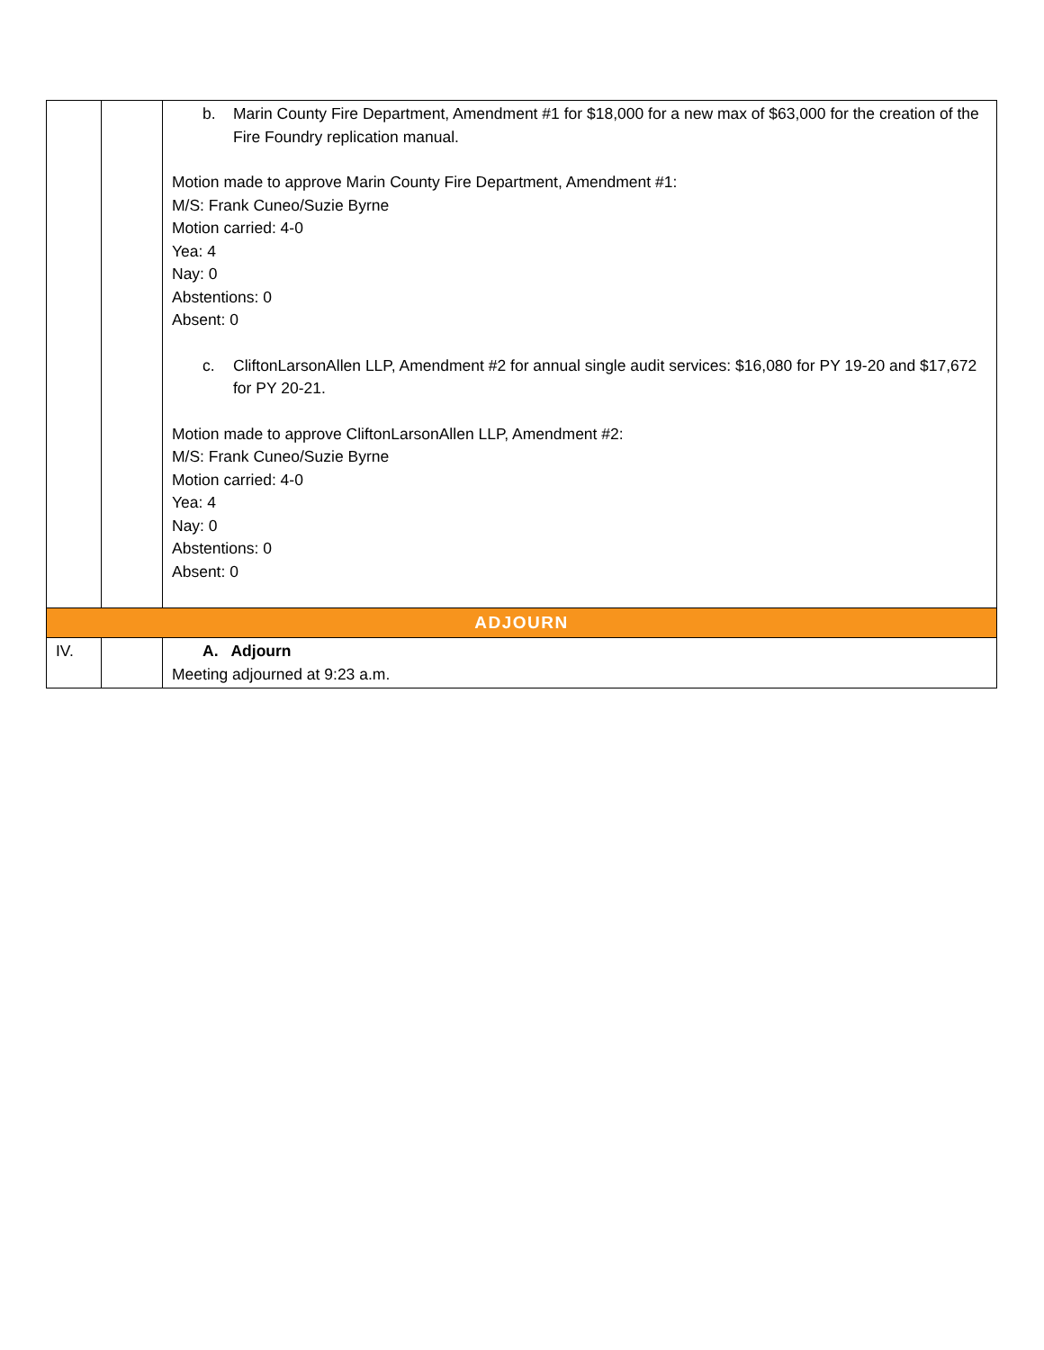| | | b. Marin County Fire Department, Amendment #1 for $18,000 for a new max of $63,000 for the creation of the Fire Foundry replication manual. Motion made to approve Marin County Fire Department, Amendment #1: M/S: Frank Cuneo/Suzie Byrne Motion carried: 4-0 Yea: 4 Nay: 0 Abstentions: 0 Absent: 0 c. CliftonLarsonAllen LLP, Amendment #2 for annual single audit services: $16,080 for PY 19-20 and $17,672 for PY 20-21. Motion made to approve CliftonLarsonAllen LLP, Amendment #2: M/S: Frank Cuneo/Suzie Byrne Motion carried: 4-0 Yea: 4 Nay: 0 Abstentions: 0 Absent: 0 |
| ADJOURN | | |
| IV. | | A. Adjourn Meeting adjourned at 9:23 a.m. |